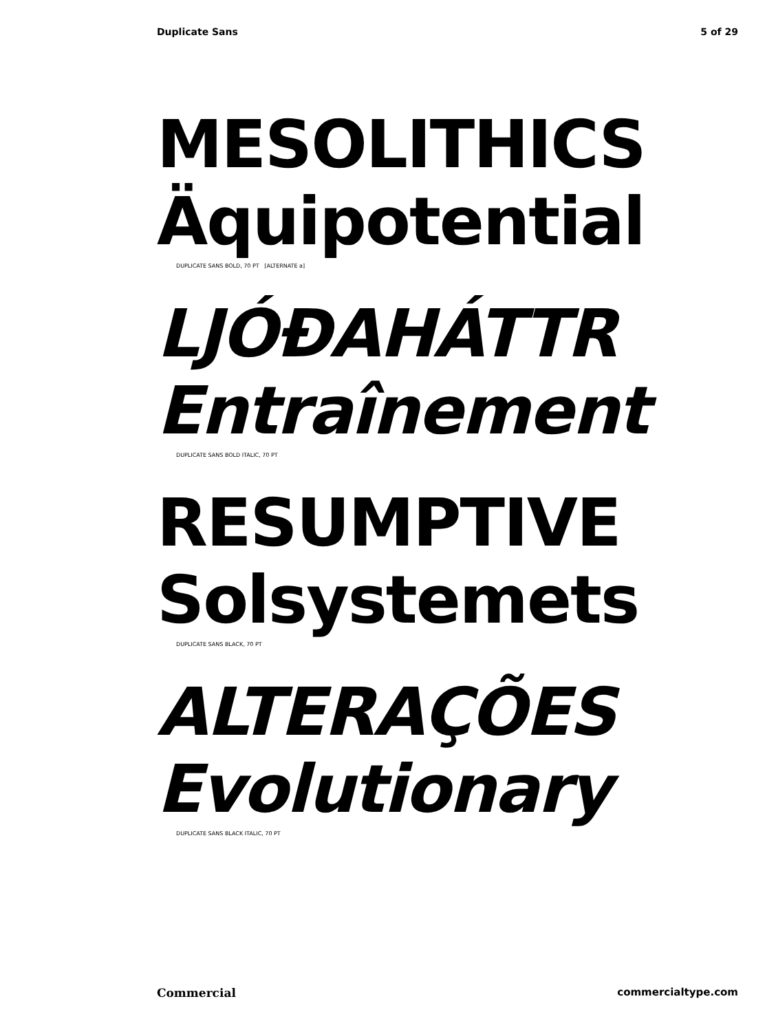Duplicate Sans 5 of 29
MESOLITHICS
Äquipotential
DUPLICATE SANS BOLD, 70 PT [ALTERNATE a]
LJÓÐAHÁTTR
Entraînement
DUPLICATE SANS BOLD ITALIC, 70 PT
RESUMPTIVE
Solsystemets
DUPLICATE SANS BLACK, 70 PT
ALTERAÇÕES
Evolutionary
DUPLICATE SANS BLACK ITALIC, 70 PT
Commercial commercialtype.com